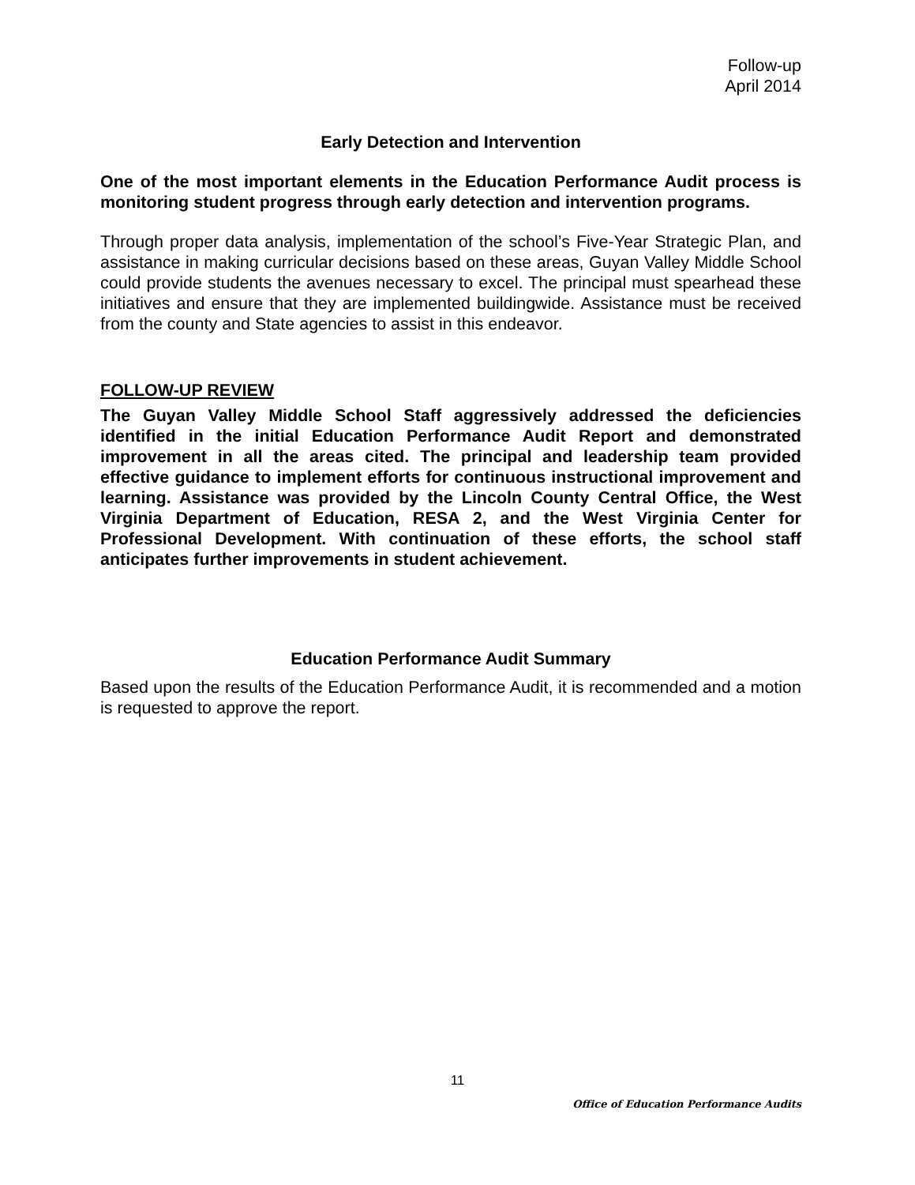Follow-up
April 2014
Early Detection and Intervention
One of the most important elements in the Education Performance Audit process is monitoring student progress through early detection and intervention programs.
Through proper data analysis, implementation of the school’s Five-Year Strategic Plan, and assistance in making curricular decisions based on these areas, Guyan Valley Middle School could provide students the avenues necessary to excel. The principal must spearhead these initiatives and ensure that they are implemented buildingwide. Assistance must be received from the county and State agencies to assist in this endeavor.
FOLLOW-UP REVIEW
The Guyan Valley Middle School Staff aggressively addressed the deficiencies identified in the initial Education Performance Audit Report and demonstrated improvement in all the areas cited. The principal and leadership team provided effective guidance to implement efforts for continuous instructional improvement and learning. Assistance was provided by the Lincoln County Central Office, the West Virginia Department of Education, RESA 2, and the West Virginia Center for Professional Development. With continuation of these efforts, the school staff anticipates further improvements in student achievement.
Education Performance Audit Summary
Based upon the results of the Education Performance Audit, it is recommended and a motion is requested to approve the report.
11
Office of Education Performance Audits